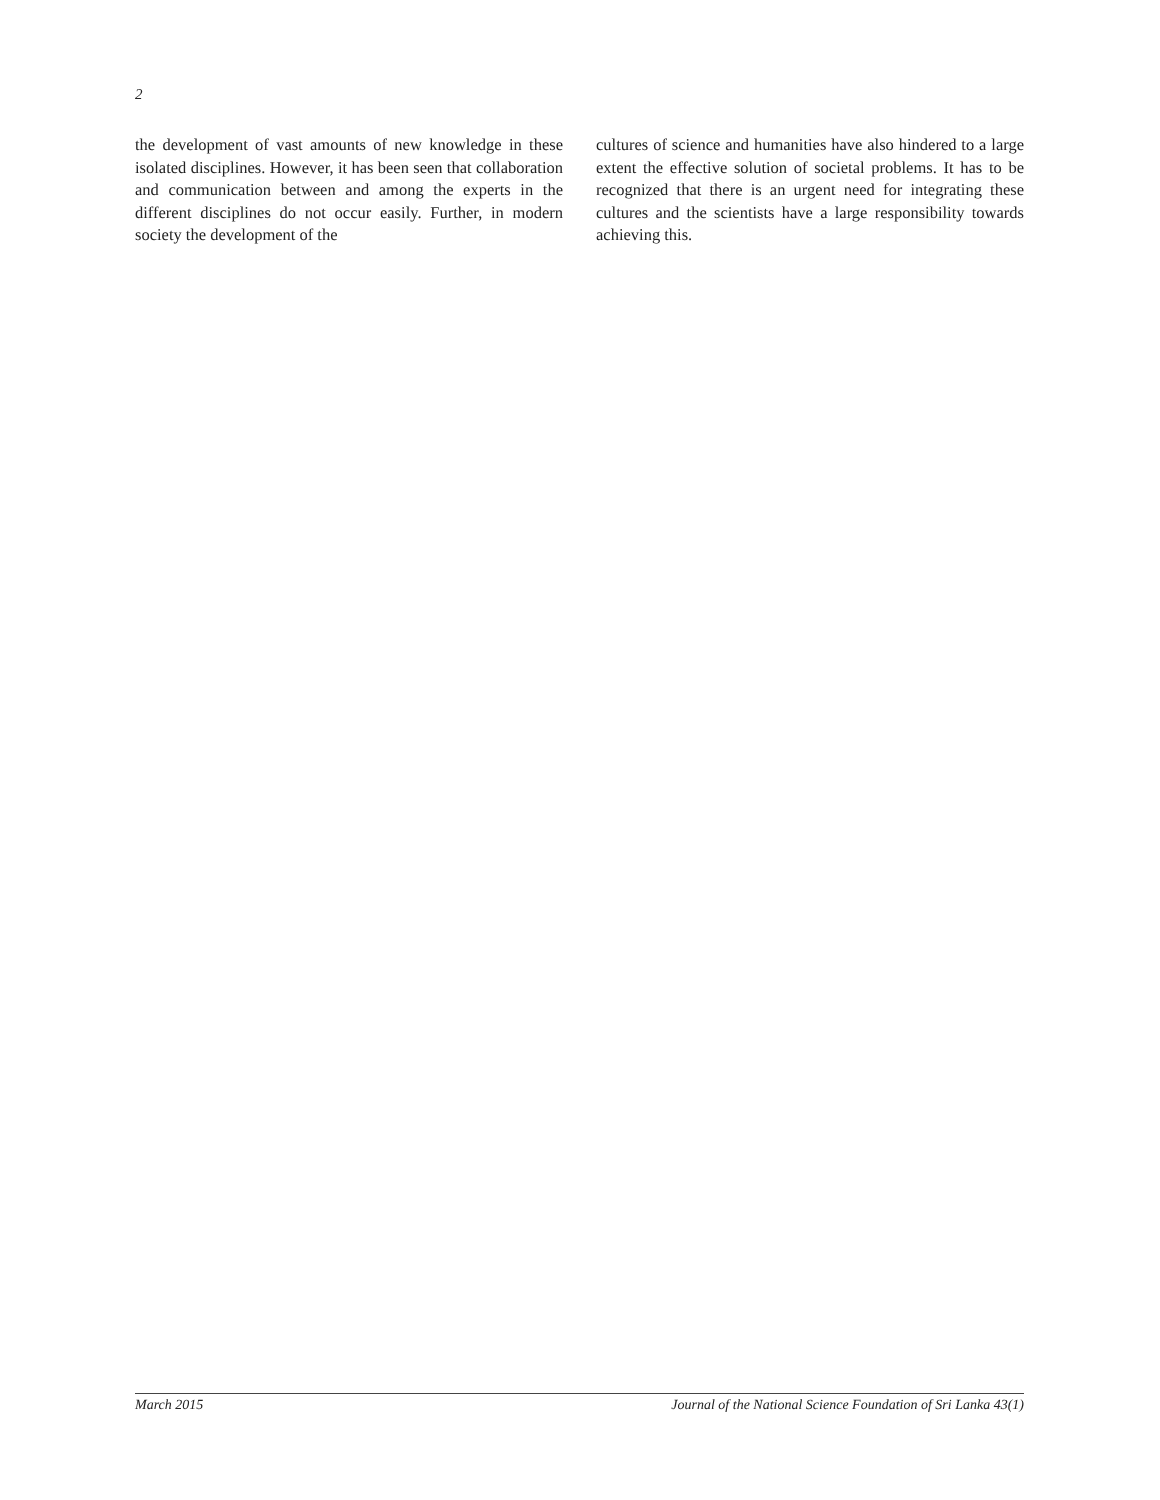2
the development of vast amounts of new knowledge in these isolated disciplines. However, it has been seen that collaboration and communication between and among the experts in the different disciplines do not occur easily. Further, in modern society the development of the
cultures of science and humanities have also hindered to a large extent the effective solution of societal problems. It has to be recognized that there is an urgent need for integrating these cultures and the scientists have a large responsibility towards achieving this.
March 2015 Journal of the National Science Foundation of Sri Lanka 43(1)